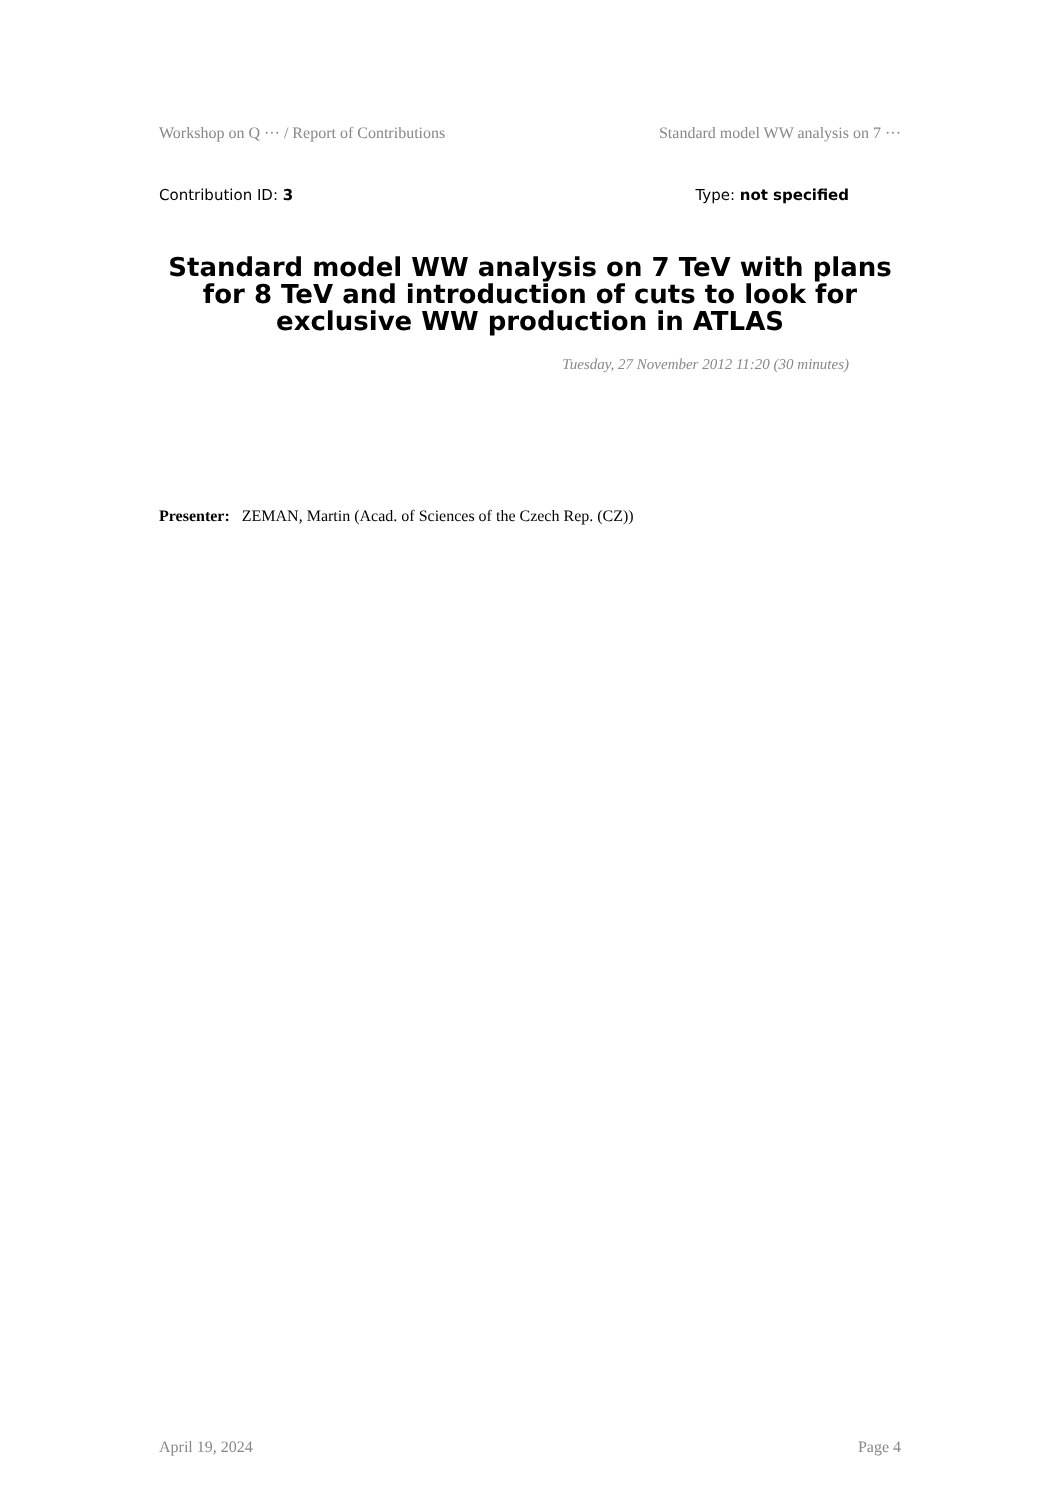Workshop on Q ··· / Report of Contributions Standard model WW analysis on 7 ···
Contribution ID: 3 Type: not specified
Standard model WW analysis on 7 TeV with plans for 8 TeV and introduction of cuts to look for exclusive WW production in ATLAS
Tuesday, 27 November 2012 11:20 (30 minutes)
Presenter: ZEMAN, Martin (Acad. of Sciences of the Czech Rep. (CZ))
April 19, 2024 Page 4